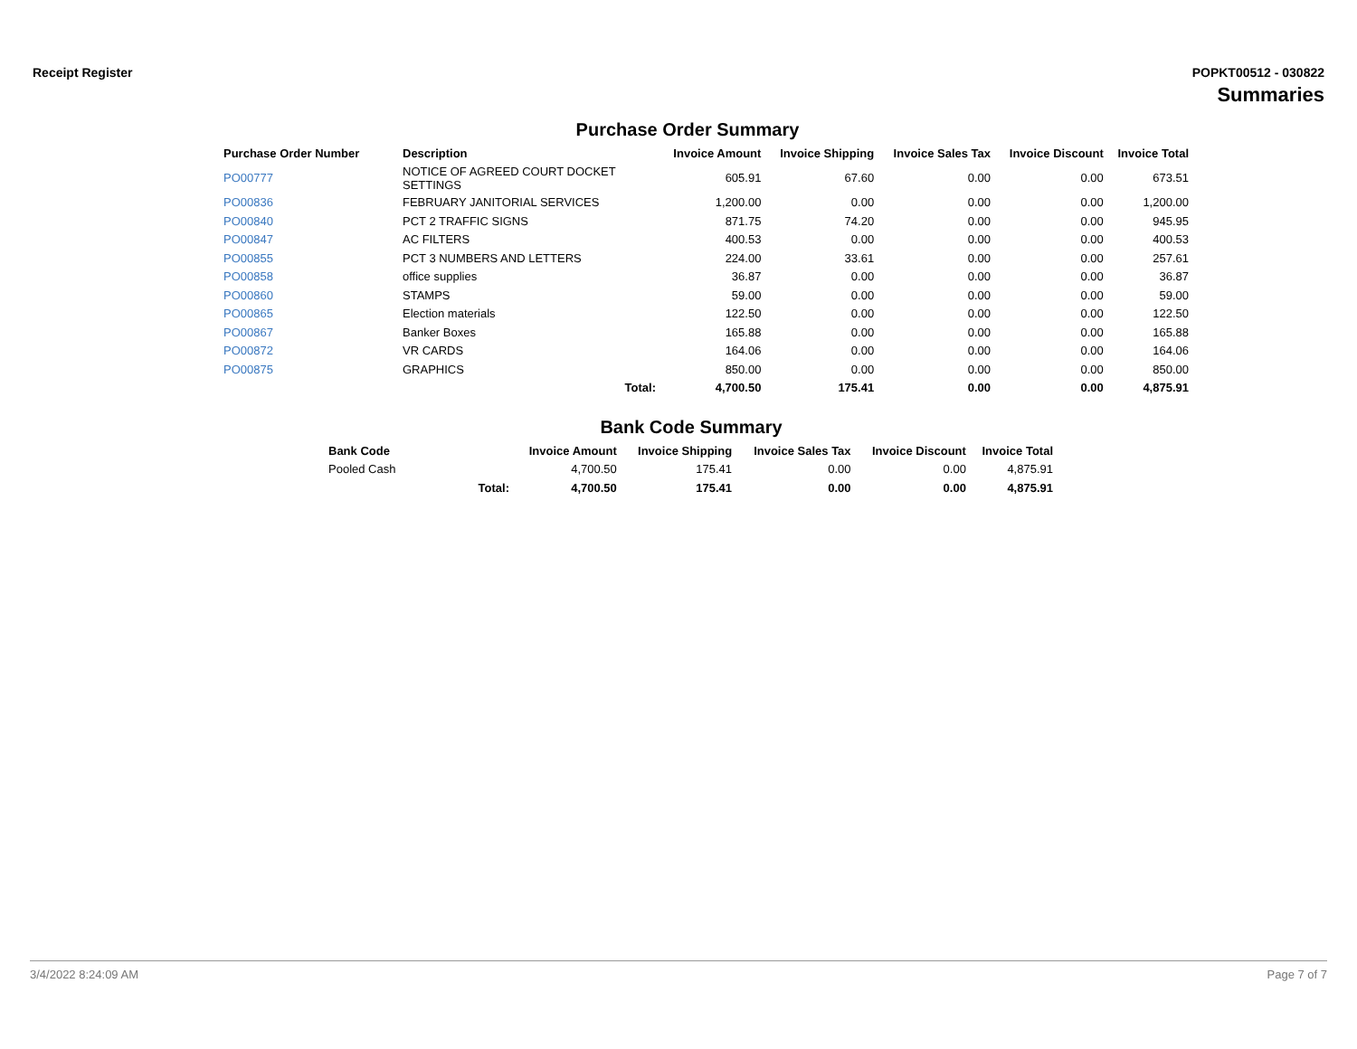Receipt Register POPKT00512 - 030822
Summaries
Purchase Order Summary
| Purchase Order Number | Description | Invoice Amount | Invoice Shipping | Invoice Sales Tax | Invoice Discount | Invoice Total |
| --- | --- | --- | --- | --- | --- | --- |
| PO00777 | NOTICE OF AGREED COURT DOCKET SETTINGS | 605.91 | 67.60 | 0.00 | 0.00 | 673.51 |
| PO00836 | FEBRUARY JANITORIAL SERVICES | 1,200.00 | 0.00 | 0.00 | 0.00 | 1,200.00 |
| PO00840 | PCT 2 TRAFFIC SIGNS | 871.75 | 74.20 | 0.00 | 0.00 | 945.95 |
| PO00847 | AC FILTERS | 400.53 | 0.00 | 0.00 | 0.00 | 400.53 |
| PO00855 | PCT 3 NUMBERS AND LETTERS | 224.00 | 33.61 | 0.00 | 0.00 | 257.61 |
| PO00858 | office supplies | 36.87 | 0.00 | 0.00 | 0.00 | 36.87 |
| PO00860 | STAMPS | 59.00 | 0.00 | 0.00 | 0.00 | 59.00 |
| PO00865 | Election materials | 122.50 | 0.00 | 0.00 | 0.00 | 122.50 |
| PO00867 | Banker Boxes | 165.88 | 0.00 | 0.00 | 0.00 | 165.88 |
| PO00872 | VR CARDS | 164.06 | 0.00 | 0.00 | 0.00 | 164.06 |
| PO00875 | GRAPHICS | 850.00 | 0.00 | 0.00 | 0.00 | 850.00 |
| | Total: | 4,700.50 | 175.41 | 0.00 | 0.00 | 4,875.91 |
Bank Code Summary
| Bank Code | | Invoice Amount | Invoice Shipping | Invoice Sales Tax | Invoice Discount | Invoice Total |
| --- | --- | --- | --- | --- | --- | --- |
| Pooled Cash | | 4,700.50 | 175.41 | 0.00 | 0.00 | 4,875.91 |
| | Total: | 4,700.50 | 175.41 | 0.00 | 0.00 | 4,875.91 |
3/4/2022 8:24:09 AM Page 7 of 7